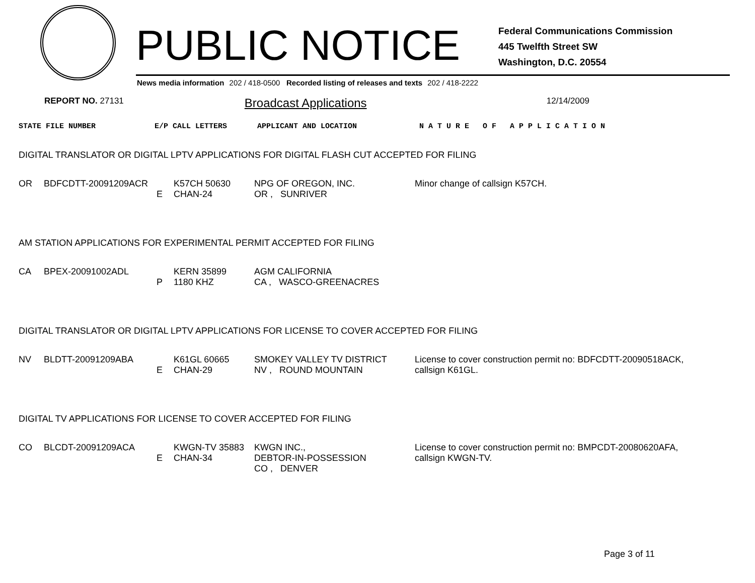PUBLIC NOTICE
Federal Communications Commission
445 Twelfth Street SW
Washington, D.C. 20554
News media information 202 / 418-0500 Recorded listing of releases and texts 202 / 418-2222
REPORT NO. 27131 Broadcast Applications 12/14/2009
STATE FILE NUMBER E/P CALL LETTERS APPLICANT AND LOCATION N A T U R E O F A P P L I C A T I O N
DIGITAL TRANSLATOR OR DIGITAL LPTV APPLICATIONS FOR DIGITAL FLASH CUT ACCEPTED FOR FILING
| OR | BDFCDTT-20091209ACR | E | K57CH 50630 CHAN-24 | NPG OF OREGON, INC. OR , SUNRIVER | Minor change of callsign K57CH. |
AM STATION APPLICATIONS FOR EXPERIMENTAL PERMIT ACCEPTED FOR FILING
| CA | BPEX-20091002ADL | P | KERN 35899 1180 KHZ | AGM CALIFORNIA CA , WASCO-GREENACRES | |
DIGITAL TRANSLATOR OR DIGITAL LPTV APPLICATIONS FOR LICENSE TO COVER ACCEPTED FOR FILING
| NV | BLDTT-20091209ABA | E | K61GL 60665 CHAN-29 | SMOKEY VALLEY TV DISTRICT NV , ROUND MOUNTAIN | License to cover construction permit no: BDFCDTT-20090518ACK, callsign K61GL. |
DIGITAL TV APPLICATIONS FOR LICENSE TO COVER ACCEPTED FOR FILING
| CO | BLCDT-20091209ACA | E | KWGN-TV 35883 CHAN-34 | KWGN INC., DEBTOR-IN-POSSESSION CO , DENVER | License to cover construction permit no: BMPCDT-20080620AFA, callsign KWGN-TV. |
Page 3 of 11